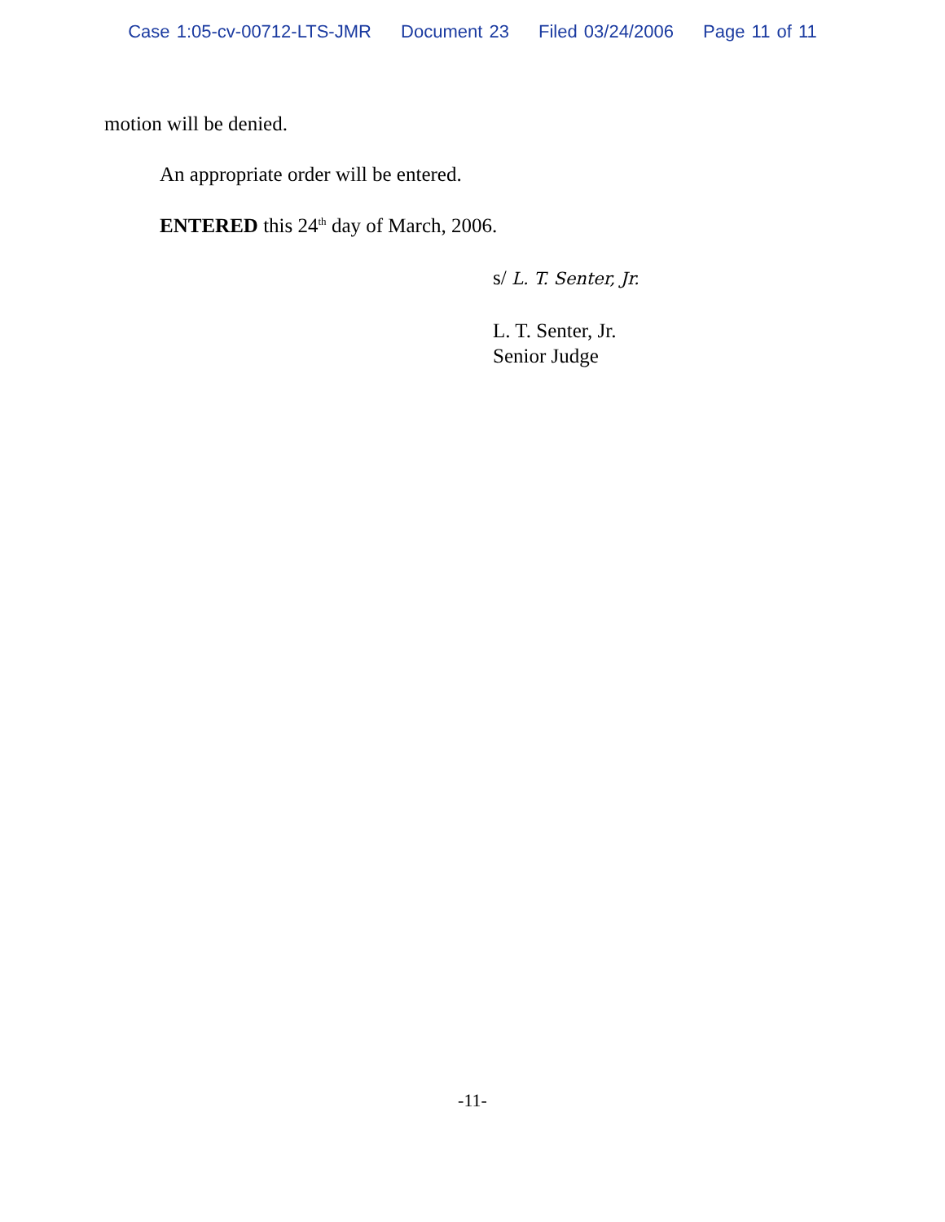Case 1:05-cv-00712-LTS-JMR Document 23 Filed 03/24/2006 Page 11 of 11
motion will be denied.
An appropriate order will be entered.
ENTERED this 24<sup>th</sup> day of March, 2006.
s/ L. T. Senter, Jr.
L. T. Senter, Jr.
Senior Judge
-11-